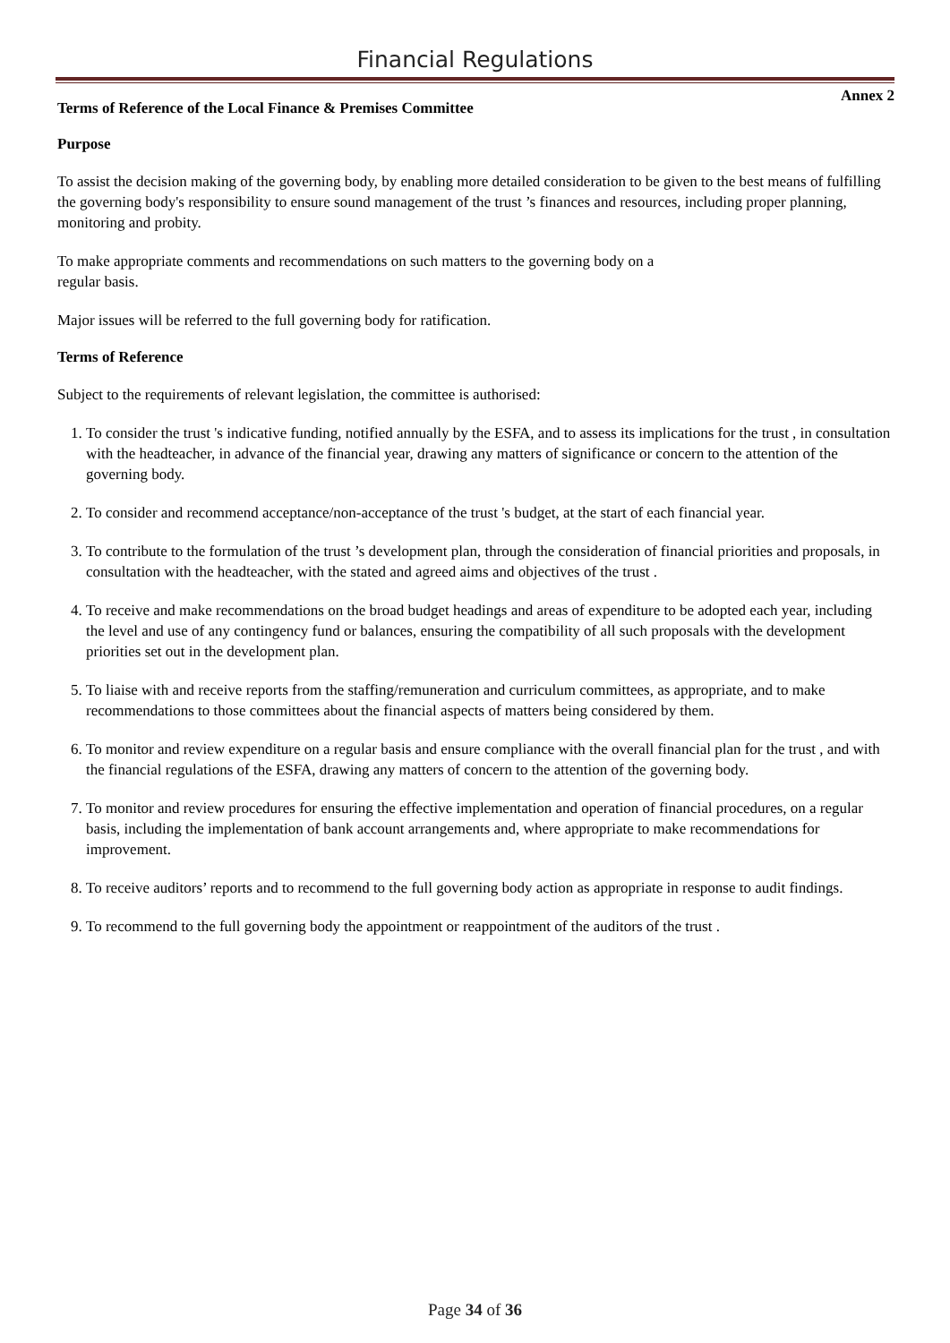Financial Regulations
Annex 2
Terms of Reference of the Local Finance & Premises Committee
Purpose
To assist the decision making of the governing body, by enabling more detailed consideration to be given to the best means of fulfilling the governing body's responsibility to ensure sound management of the trust ’s finances and resources, including proper planning, monitoring and probity.
To make appropriate comments and recommendations on such matters to the governing body on a
regular basis.
Major issues will be referred to the full governing body for ratification.
Terms of Reference
Subject to the requirements of relevant legislation, the committee is authorised:
1. To consider the trust 's indicative funding, notified annually by the ESFA, and to assess its implications for the trust , in consultation with the headteacher, in advance of the financial year, drawing any matters of significance or concern to the attention of the governing body.
2. To consider and recommend acceptance/non-acceptance of the trust 's budget, at the start of each financial year.
3. To contribute to the formulation of the trust ’s development plan, through the consideration of financial priorities and proposals, in consultation with the headteacher, with the stated and agreed aims and objectives of the trust .
4. To receive and make recommendations on the broad budget headings and areas of expenditure to be adopted each year, including the level and use of any contingency fund or balances, ensuring the compatibility of all such proposals with the development priorities set out in the development plan.
5. To liaise with and receive reports from the staffing/remuneration and curriculum committees, as appropriate, and to make recommendations to those committees about the financial aspects of matters being considered by them.
6. To monitor and review expenditure on a regular basis and ensure compliance with the overall financial plan for the trust , and with the financial regulations of the ESFA, drawing any matters of concern to the attention of the governing body.
7. To monitor and review procedures for ensuring the effective implementation and operation of financial procedures, on a regular basis, including the implementation of bank account arrangements and, where appropriate to make recommendations for improvement.
8. To receive auditors’ reports and to recommend to the full governing body action as appropriate in response to audit findings.
9. To recommend to the full governing body the appointment or reappointment of the auditors of the trust .
Page 34 of 36